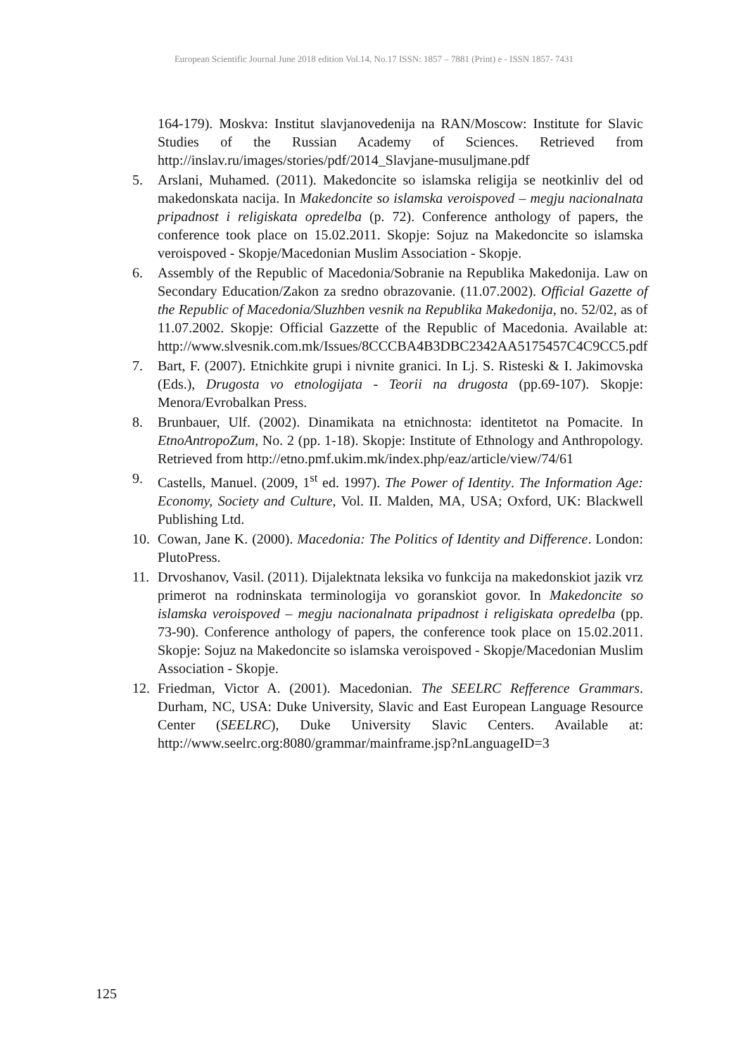European Scientific Journal June 2018 edition Vol.14, No.17 ISSN: 1857 – 7881 (Print) e - ISSN 1857- 7431
164-179). Moskva: Institut slavjanovedenija na RAN/Moscow: Institute for Slavic Studies of the Russian Academy of Sciences. Retrieved from http://inslav.ru/images/stories/pdf/2014_Slavjane-musuljmane.pdf
5. Arslani, Muhamed. (2011). Makedoncite so islamska religija se neotkinliv del od makedonskata nacija. In Makedoncite so islamska veroispoved – megju nacionalnata pripadnost i religiskata opredelba (p. 72). Conference anthology of papers, the conference took place on 15.02.2011. Skopje: Sojuz na Makedoncite so islamska veroispoved - Skopje/Macedonian Muslim Association - Skopje.
6. Assembly of the Republic of Macedonia/Sobranie na Republika Makedonija. Law on Secondary Education/Zakon za sredno obrazovanie. (11.07.2002). Official Gazette of the Republic of Macedonia/Sluzhben vesnik na Republika Makedonija, no. 52/02, as of 11.07.2002. Skopje: Official Gazzette of the Republic of Macedonia. Available at: http://www.slvesnik.com.mk/Issues/8CCCBA4B3DBC2342AA5175457C4C9CC5.pdf
7. Bart, F. (2007). Etnichkite grupi i nivnite granici. In Lj. S. Risteski & I. Jakimovska (Eds.), Drugosta vo etnologijata - Teorii na drugosta (pp.69-107). Skopje: Menora/Evrobalkan Press.
8. Brunbauer, Ulf. (2002). Dinamikata na etnichnosta: identitetot na Pomacite. In EtnoAntropoZum, No. 2 (pp. 1-18). Skopje: Institute of Ethnology and Anthropology. Retrieved from http://etno.pmf.ukim.mk/index.php/eaz/article/view/74/61
9. Castells, Manuel. (2009, 1<sup>st</sup> ed. 1997). The Power of Identity. The Information Age: Economy, Society and Culture, Vol. II. Malden, MA, USA; Oxford, UK: Blackwell Publishing Ltd.
10. Cowan, Jane K. (2000). Macedonia: The Politics of Identity and Difference. London: PlutoPress.
11. Drvoshanov, Vasil. (2011). Dijalektnata leksika vo funkcija na makedonskiot jazik vrz primerot na rodninskata terminologija vo goranskiot govor. In Makedoncite so islamska veroispoved – megju nacionalnata pripadnost i religiskata opredelba (pp. 73-90). Conference anthology of papers, the conference took place on 15.02.2011. Skopje: Sojuz na Makedoncite so islamska veroispoved - Skopje/Macedonian Muslim Association - Skopje.
12. Friedman, Victor A. (2001). Macedonian. The SEELRC Refference Grammars. Durham, NC, USA: Duke University, Slavic and East European Language Resource Center (SEELRC), Duke University Slavic Centers. Available at: http://www.seelrc.org:8080/grammar/mainframe.jsp?nLanguageID=3
125